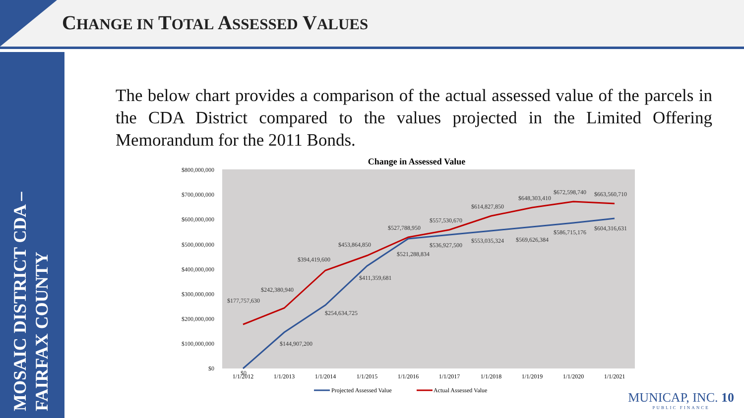CHANGE IN TOTAL ASSESSED VALUES
MOSAIC DISTRICT CDA –
FAIRFAX COUNTY
The below chart provides a comparison of the actual assessed value of the parcels in the CDA District compared to the values projected in the Limited Offering Memorandum for the 2011 Bonds.
Change in Assessed Value
$800,000,000
$700,000,000
$600,000,000
$500,000,000
$400,000,000
$300,000,000
$200,000,000
$100,000,000
$0
1/1/2012
1/1/2013
1/1/2014
1/1/2015
1/1/2016
1/1/2017
1/1/2018
1/1/2019
1/1/2020
1/1/2021
$177,757,630
$242,380,940
$394,419,600
$453,864,850
$527,788,950
$557,530,670
$614,827,850
$648,303,410
$672,598,740
$663,560,710
$0
$144,907,200
$254,634,725
$411,359,681
$521,288,834
$536,927,500
$553,035,324
$569,626,384
$586,715,176
$604,316,631
Projected Assessed Value
Actual Assessed Value
MUNICAP, INC. 10
PUBLIC FINANCE